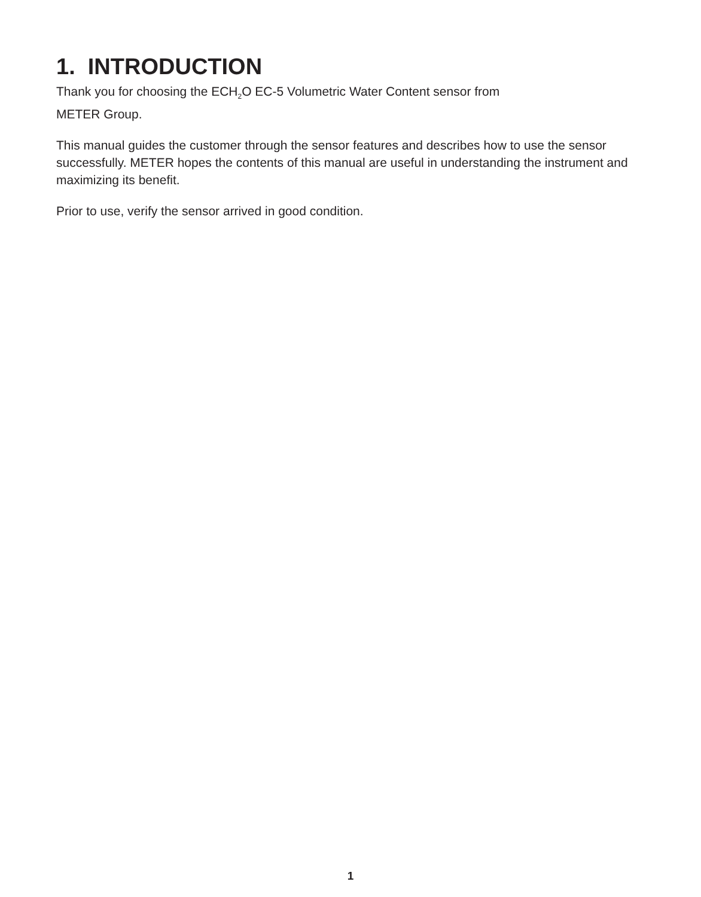1. INTRODUCTION
Thank you for choosing the ECH<sub>2</sub>O EC-5 Volumetric Water Content sensor from
METER Group.
This manual guides the customer through the sensor features and describes how to use the sensor successfully. METER hopes the contents of this manual are useful in understanding the instrument and maximizing its benefit.
Prior to use, verify the sensor arrived in good condition.
1